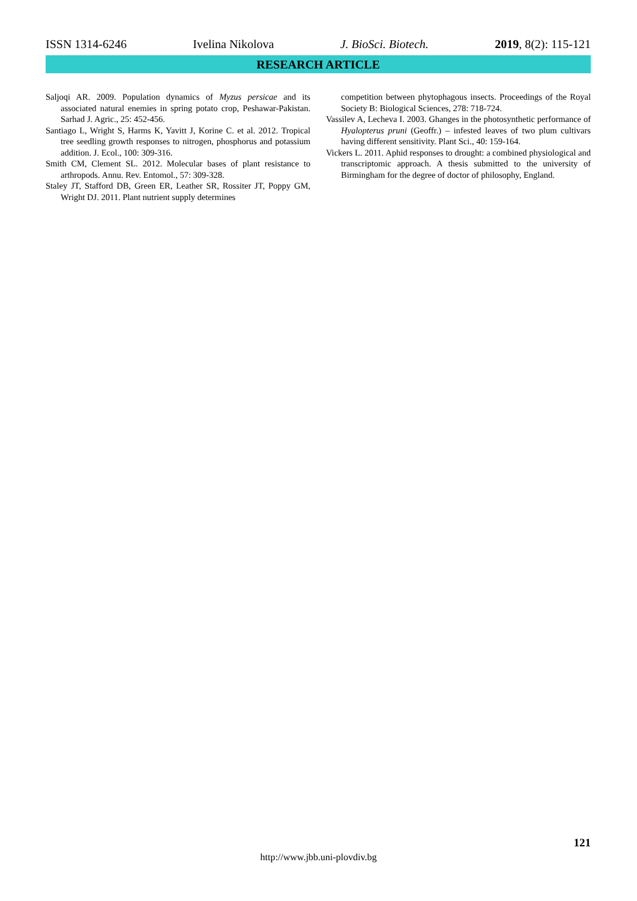ISSN 1314-6246 Ivelina Nikolova J. BioSci. Biotech. 2019, 8(2): 115-121
RESEARCH ARTICLE
Saljoqi AR. 2009. Population dynamics of Myzus persicae and its associated natural enemies in spring potato crop, Peshawar-Pakistan. Sarhad J. Agric., 25: 452-456.
Santiago L, Wright S, Harms K, Yavitt J, Korine C. et al. 2012. Tropical tree seedling growth responses to nitrogen, phosphorus and potassium addition. J. Ecol., 100: 309-316.
Smith CM, Clement SL. 2012. Molecular bases of plant resistance to arthropods. Annu. Rev. Entomol., 57: 309-328.
Staley JT, Stafford DB, Green ER, Leather SR, Rossiter JT, Poppy GM, Wright DJ. 2011. Plant nutrient supply determines
competition between phytophagous insects. Proceedings of the Royal Society B: Biological Sciences, 278: 718-724.
Vassilev A, Lecheva I. 2003. Ghanges in the photosynthetic performance of Hyalopterus pruni (Geoffr.) – infested leaves of two plum cultivars having different sensitivity. Plant Sci., 40: 159-164.
Vickers L. 2011. Aphid responses to drought: a combined physiological and transcriptomic approach. A thesis submitted to the university of Birmingham for the degree of doctor of philosophy, England.
121
http://www.jbb.uni-plovdiv.bg